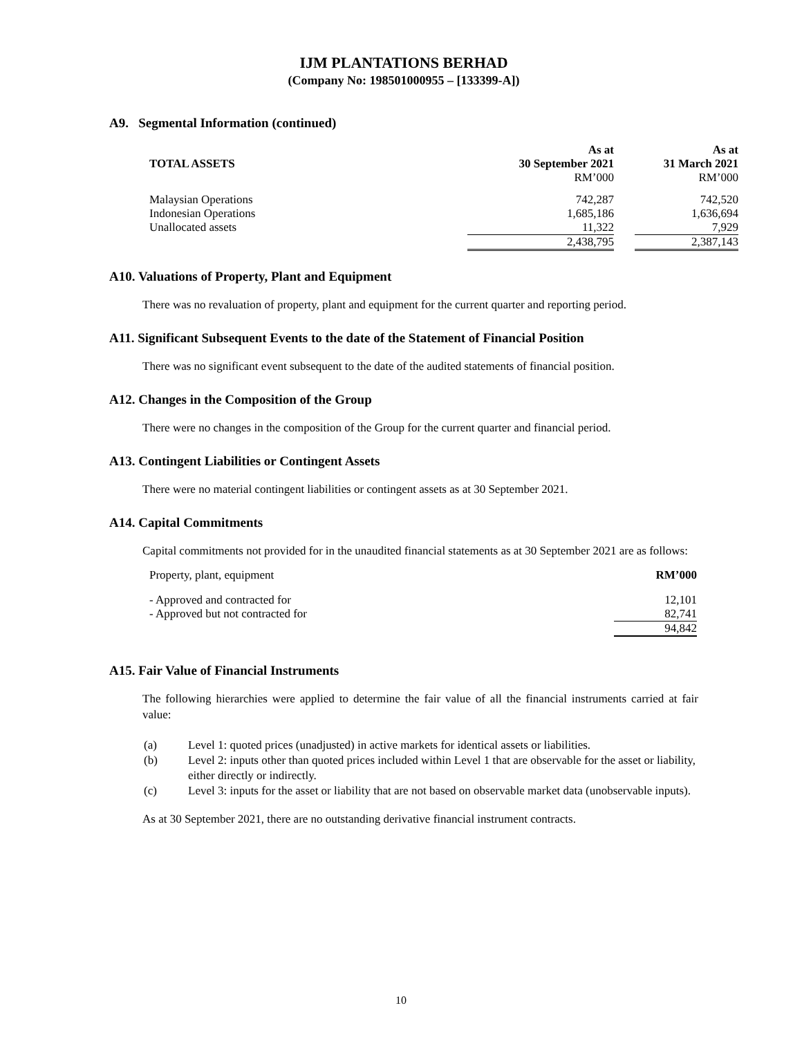IJM PLANTATIONS BERHAD
(Company No: 198501000955 – [133399-A])
A9. Segmental Information (continued)
| TOTAL ASSETS | As at 30 September 2021 RM’000 | | As at 31 March 2021 RM’000 |
| --- | --- | --- | --- |
| Malaysian Operations | 742,287 | | 742,520 |
| Indonesian Operations | 1,685,186 | | 1,636,694 |
| Unallocated assets | 11,322 | | 7,929 |
| | 2,438,795 | | 2,387,143 |
A10. Valuations of Property, Plant and Equipment
There was no revaluation of property, plant and equipment for the current quarter and reporting period.
A11. Significant Subsequent Events to the date of the Statement of Financial Position
There was no significant event subsequent to the date of the audited statements of financial position.
A12. Changes in the Composition of the Group
There were no changes in the composition of the Group for the current quarter and financial period.
A13. Contingent Liabilities or Contingent Assets
There were no material contingent liabilities or contingent assets as at 30 September 2021.
A14. Capital Commitments
Capital commitments not provided for in the unaudited financial statements as at 30 September 2021 are as follows:
| Property, plant, equipment | RM’000 |
| - Approved and contracted for | 12,101 |
| - Approved but not contracted for | 82,741 |
| | 94,842 |
A15. Fair Value of Financial Instruments
The following hierarchies were applied to determine the fair value of all the financial instruments carried at fair value:
(a) Level 1: quoted prices (unadjusted) in active markets for identical assets or liabilities.
(b) Level 2: inputs other than quoted prices included within Level 1 that are observable for the asset or liability, either directly or indirectly.
(c) Level 3: inputs for the asset or liability that are not based on observable market data (unobservable inputs).
As at 30 September 2021, there are no outstanding derivative financial instrument contracts.
10